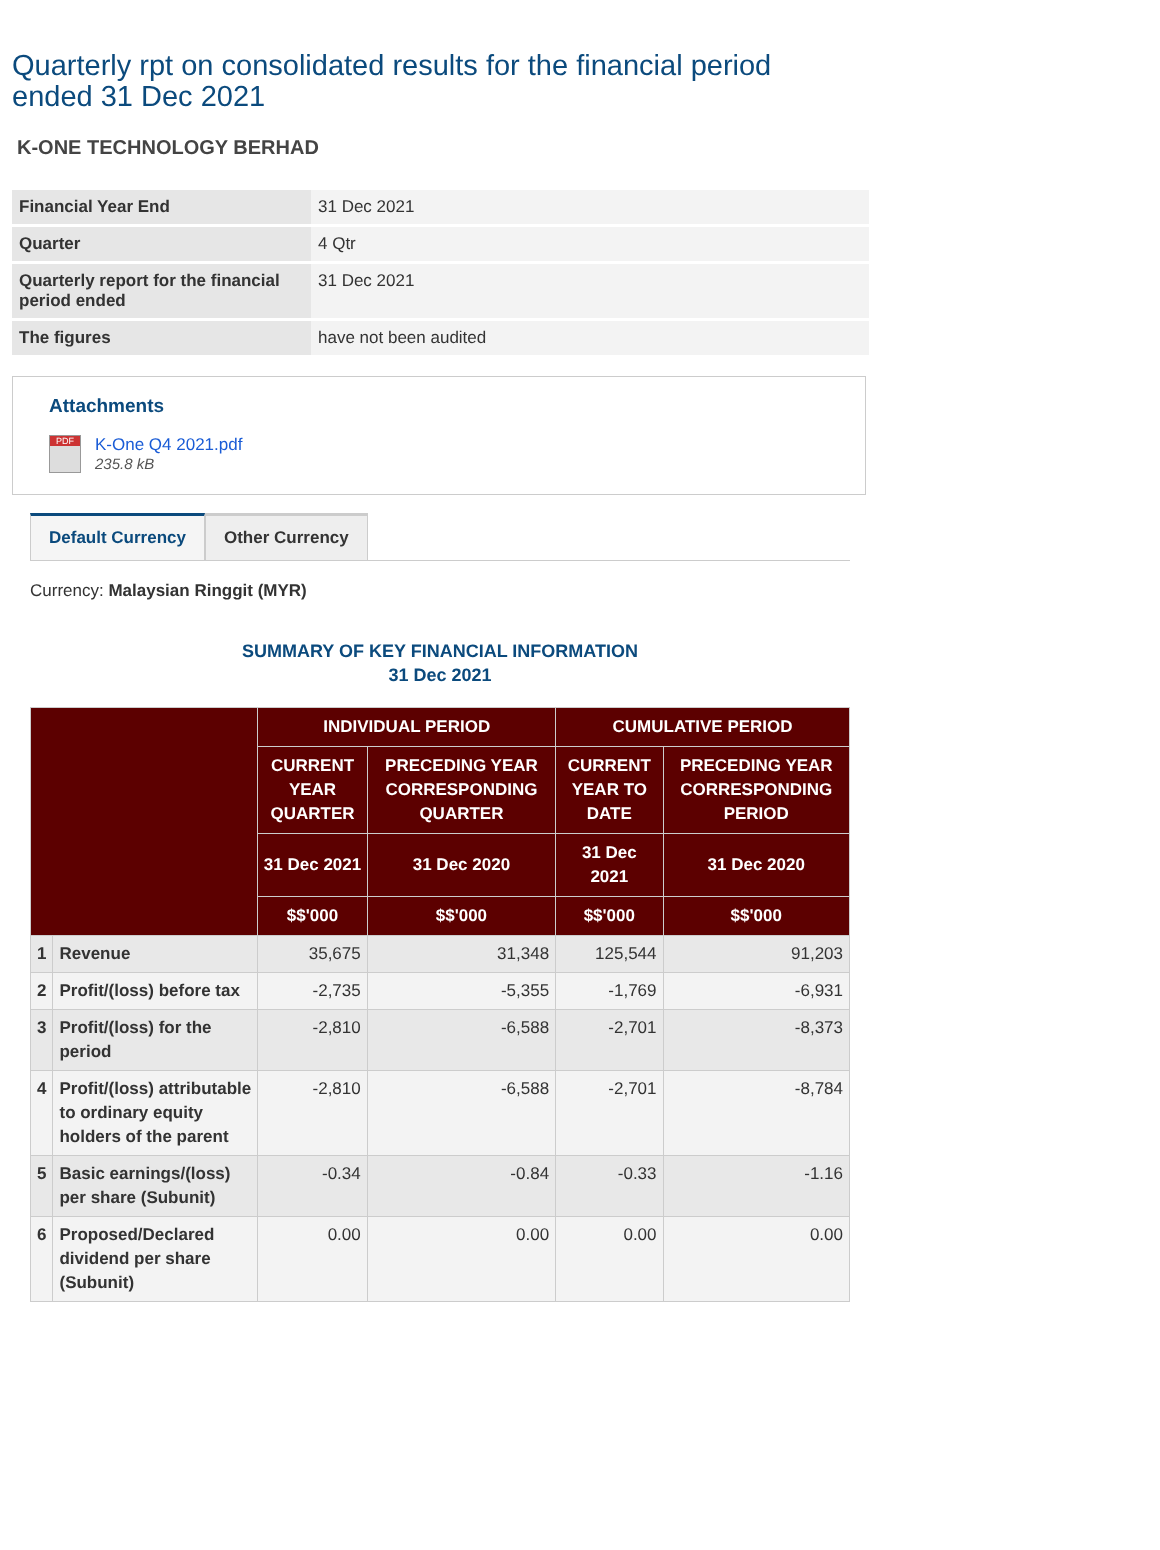Quarterly rpt on consolidated results for the financial period ended 31 Dec 2021
K-ONE TECHNOLOGY BERHAD
| Financial Year End | 31 Dec 2021 |
| Quarter | 4 Qtr |
| Quarterly report for the financial period ended | 31 Dec 2021 |
| The figures | have not been audited |
Attachments
PDF
K-One Q4 2021.pdf
235.8 kB
Default Currency Other Currency
Currency: Malaysian Ringgit (MYR)
SUMMARY OF KEY FINANCIAL INFORMATION
31 Dec 2021
| | | INDIVIDUAL PERIOD | | CUMULATIVE PERIOD | |
| --- | --- | --- | --- | --- | --- |
| | | CURRENT YEAR QUARTER | PRECEDING YEAR CORRESPONDING QUARTER | CURRENT YEAR TO DATE | PRECEDING YEAR CORRESPONDING PERIOD |
| | | 31 Dec 2021 | 31 Dec 2020 | 31 Dec 2021 | 31 Dec 2020 |
| | | $$'000 | $$'000 | $$'000 | $$'000 |
| 1 | Revenue | 35,675 | 31,348 | 125,544 | 91,203 |
| 2 | Profit/(loss) before tax | -2,735 | -5,355 | -1,769 | -6,931 |
| 3 | Profit/(loss) for the period | -2,810 | -6,588 | -2,701 | -8,373 |
| 4 | Profit/(loss) attributable to ordinary equity holders of the parent | -2,810 | -6,588 | -2,701 | -8,784 |
| 5 | Basic earnings/(loss) per share (Subunit) | -0.34 | -0.84 | -0.33 | -1.16 |
| 6 | Proposed/Declared dividend per share (Subunit) | 0.00 | 0.00 | 0.00 | 0.00 |